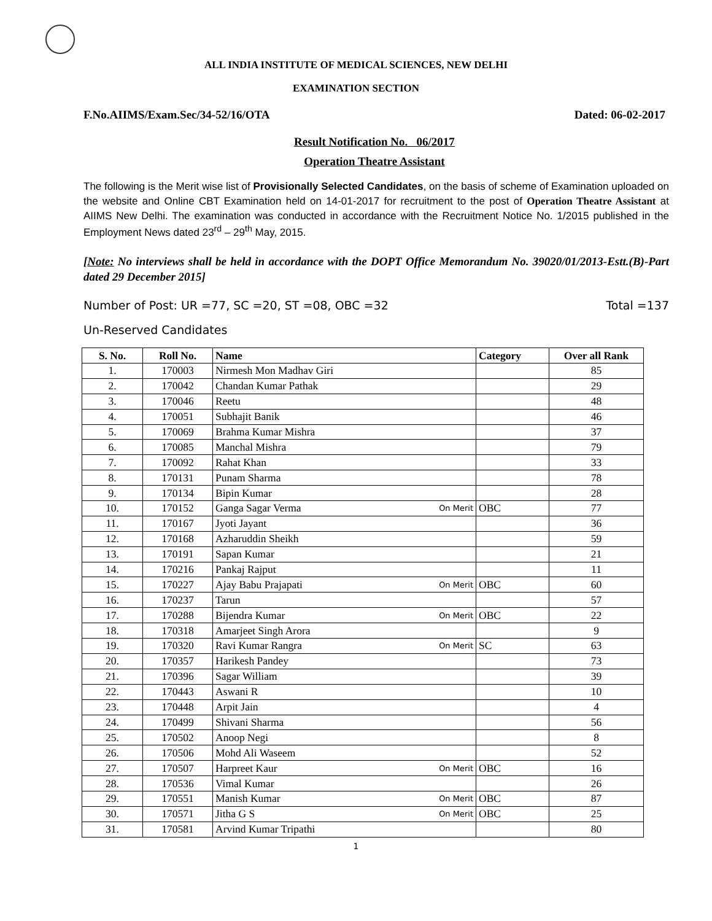ALL INDIA INSTITUTE OF MEDICAL SCIENCES, NEW DELHI
EXAMINATION SECTION
F.No.AIIMS/Exam.Sec/34-52/16/OTA Dated: 06-02-2017
Result Notification No. 06/2017
Operation Theatre Assistant
The following is the Merit wise list of Provisionally Selected Candidates, on the basis of scheme of Examination uploaded on the website and Online CBT Examination held on 14-01-2017 for recruitment to the post of Operation Theatre Assistant at AIIMS New Delhi. The examination was conducted in accordance with the Recruitment Notice No. 1/2015 published in the Employment News dated 23<sup>rd</sup> – 29<sup>th</sup> May, 2015.
[Note: No interviews shall be held in accordance with the DOPT Office Memorandum No. 39020/01/2013-Estt.(B)-Part dated 29 December 2015]
Number of Post: UR =77, SC =20, ST =08, OBC =32 Total =137
Un-Reserved Candidates
| S. No. | Roll No. | Name | Category | Over all Rank |
| --- | --- | --- | --- | --- |
| 1. | 170003 | Nirmesh Mon Madhav Giri | | 85 |
| 2. | 170042 | Chandan Kumar Pathak | | 29 |
| 3. | 170046 | Reetu | | 48 |
| 4. | 170051 | Subhajit Banik | | 46 |
| 5. | 170069 | Brahma Kumar Mishra | | 37 |
| 6. | 170085 | Manchal Mishra | | 79 |
| 7. | 170092 | Rahat Khan | | 33 |
| 8. | 170131 | Punam Sharma | | 78 |
| 9. | 170134 | Bipin Kumar | | 28 |
| 10. | 170152 | Ganga Sagar Verma On Merit | OBC | 77 |
| 11. | 170167 | Jyoti Jayant | | 36 |
| 12. | 170168 | Azharuddin Sheikh | | 59 |
| 13. | 170191 | Sapan Kumar | | 21 |
| 14. | 170216 | Pankaj Rajput | | 11 |
| 15. | 170227 | Ajay Babu Prajapati On Merit | OBC | 60 |
| 16. | 170237 | Tarun | | 57 |
| 17. | 170288 | Bijendra Kumar On Merit | OBC | 22 |
| 18. | 170318 | Amarjeet Singh Arora | | 9 |
| 19. | 170320 | Ravi Kumar Rangra On Merit | SC | 63 |
| 20. | 170357 | Harikesh Pandey | | 73 |
| 21. | 170396 | Sagar William | | 39 |
| 22. | 170443 | Aswani R | | 10 |
| 23. | 170448 | Arpit Jain | | 4 |
| 24. | 170499 | Shivani Sharma | | 56 |
| 25. | 170502 | Anoop Negi | | 8 |
| 26. | 170506 | Mohd Ali Waseem | | 52 |
| 27. | 170507 | Harpreet Kaur On Merit | OBC | 16 |
| 28. | 170536 | Vimal Kumar | | 26 |
| 29. | 170551 | Manish Kumar On Merit | OBC | 87 |
| 30. | 170571 | Jitha G S On Merit | OBC | 25 |
| 31. | 170581 | Arvind Kumar Tripathi | | 80 |
1